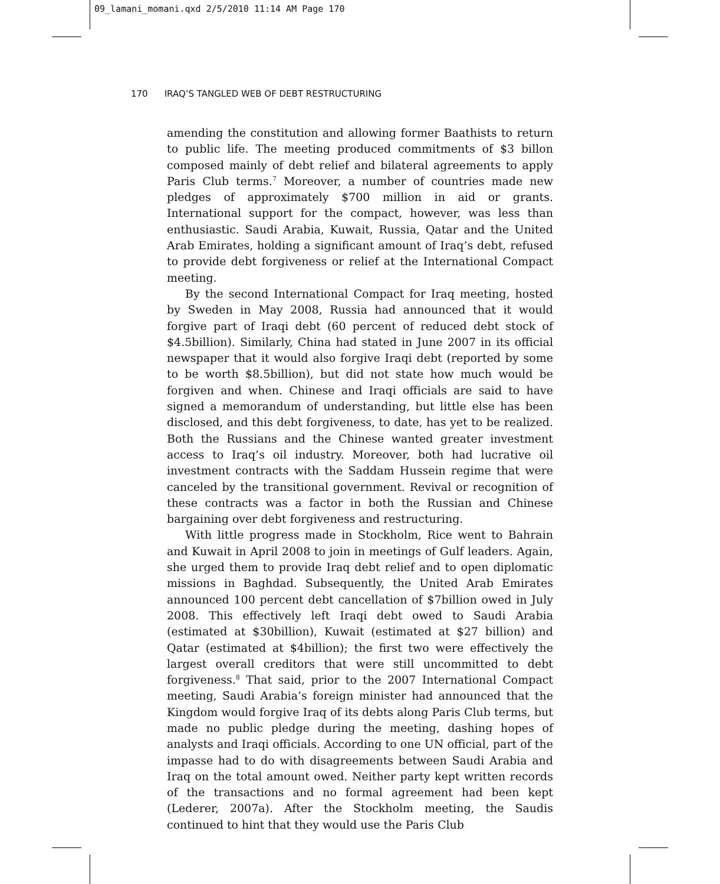09_lamani_momani.qxd 2/5/2010 11:14 AM Page 170
170 IRAQ’S TANGLED WEB OF DEBT RESTRUCTURING
amending the constitution and allowing former Baathists to return to public life. The meeting produced commitments of $3 billon composed mainly of debt relief and bilateral agreements to apply Paris Club terms.<sup>7</sup> Moreover, a number of countries made new pledges of approximately $700 million in aid or grants. International support for the compact, however, was less than enthusiastic. Saudi Arabia, Kuwait, Russia, Qatar and the United Arab Emirates, holding a significant amount of Iraq’s debt, refused to provide debt forgiveness or relief at the International Compact meeting.
By the second International Compact for Iraq meeting, hosted by Sweden in May 2008, Russia had announced that it would forgive part of Iraqi debt (60 percent of reduced debt stock of $4.5billion). Similarly, China had stated in June 2007 in its official newspaper that it would also forgive Iraqi debt (reported by some to be worth $8.5billion), but did not state how much would be forgiven and when. Chinese and Iraqi officials are said to have signed a memorandum of understanding, but little else has been disclosed, and this debt forgiveness, to date, has yet to be realized. Both the Russians and the Chinese wanted greater investment access to Iraq’s oil industry. Moreover, both had lucrative oil investment contracts with the Saddam Hussein regime that were canceled by the transitional government. Revival or recognition of these contracts was a factor in both the Russian and Chinese bargaining over debt forgiveness and restructuring.
With little progress made in Stockholm, Rice went to Bahrain and Kuwait in April 2008 to join in meetings of Gulf leaders. Again, she urged them to provide Iraq debt relief and to open diplomatic missions in Baghdad. Subsequently, the United Arab Emirates announced 100 percent debt cancellation of $7billion owed in July 2008. This effectively left Iraqi debt owed to Saudi Arabia (estimated at $30billion), Kuwait (estimated at $27 billion) and Qatar (estimated at $4billion); the first two were effectively the largest overall creditors that were still uncommitted to debt forgiveness.<sup>8</sup> That said, prior to the 2007 International Compact meeting, Saudi Arabia’s foreign minister had announced that the Kingdom would forgive Iraq of its debts along Paris Club terms, but made no public pledge during the meeting, dashing hopes of analysts and Iraqi officials. According to one UN official, part of the impasse had to do with disagreements between Saudi Arabia and Iraq on the total amount owed. Neither party kept written records of the transactions and no formal agreement had been kept (Lederer, 2007a). After the Stockholm meeting, the Saudis continued to hint that they would use the Paris Club